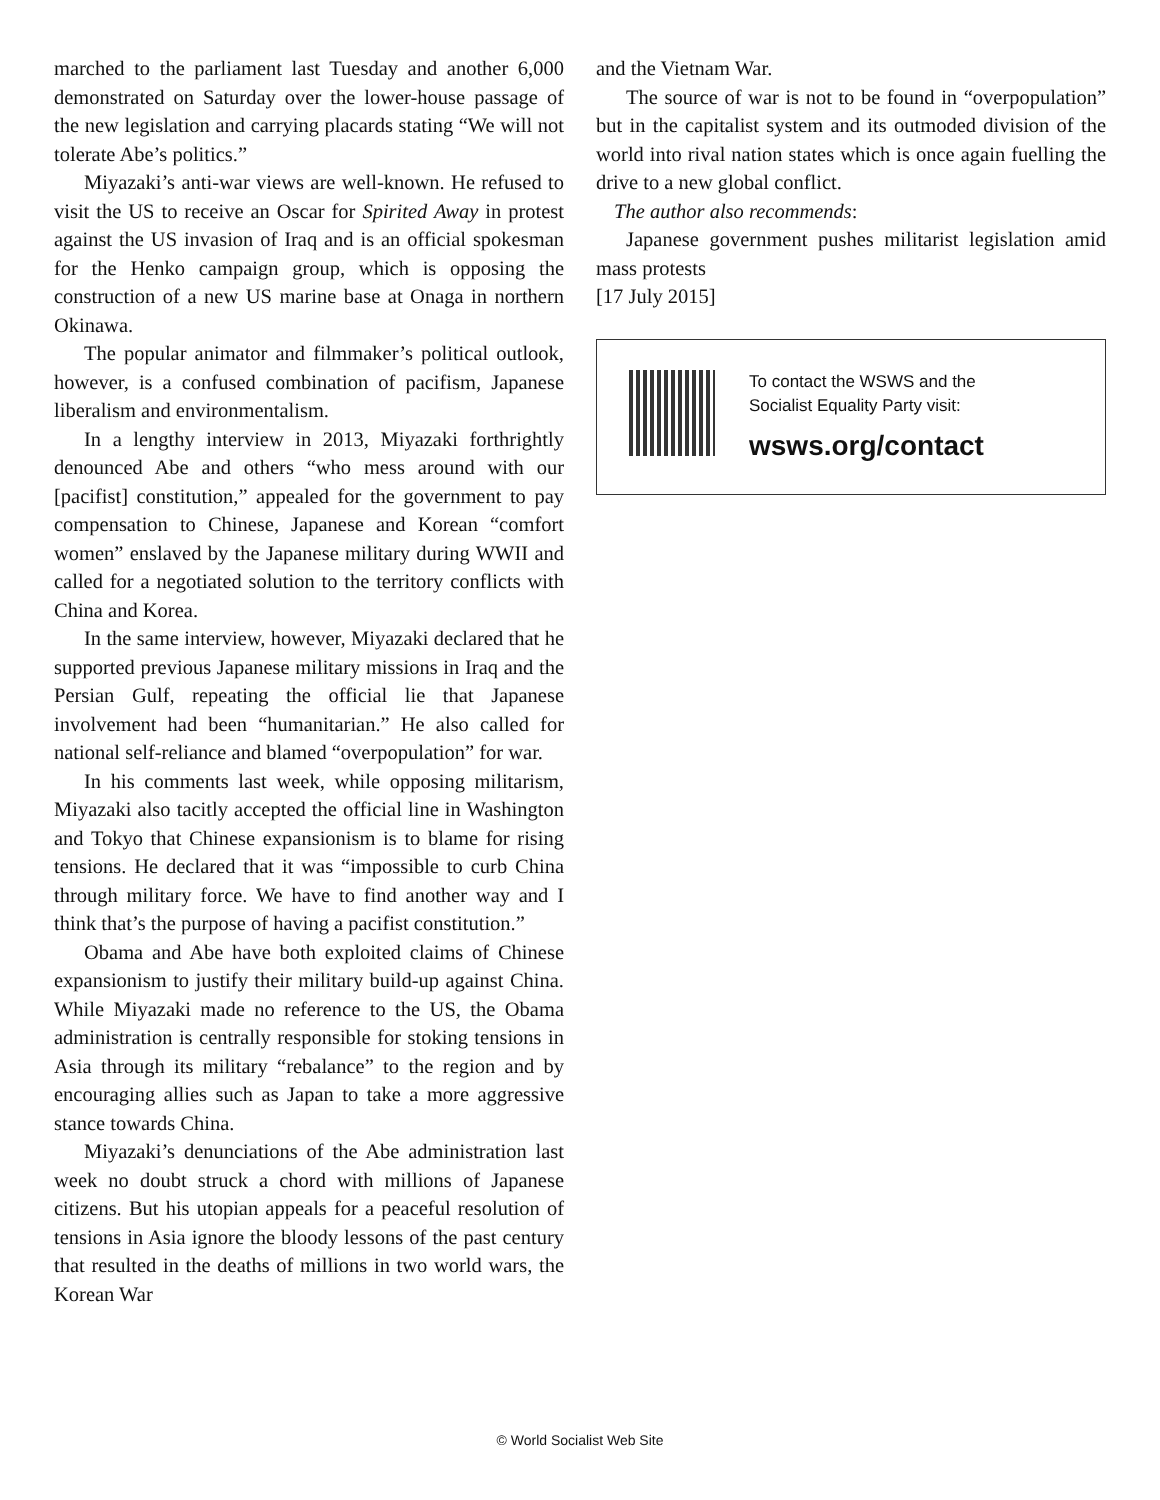marched to the parliament last Tuesday and another 6,000 demonstrated on Saturday over the lower-house passage of the new legislation and carrying placards stating “We will not tolerate Abe’s politics.”
Miyazaki’s anti-war views are well-known. He refused to visit the US to receive an Oscar for Spirited Away in protest against the US invasion of Iraq and is an official spokesman for the Henko campaign group, which is opposing the construction of a new US marine base at Onaga in northern Okinawa.
The popular animator and filmmaker’s political outlook, however, is a confused combination of pacifism, Japanese liberalism and environmentalism.
In a lengthy interview in 2013, Miyazaki forthrightly denounced Abe and others “who mess around with our [pacifist] constitution,” appealed for the government to pay compensation to Chinese, Japanese and Korean “comfort women” enslaved by the Japanese military during WWII and called for a negotiated solution to the territory conflicts with China and Korea.
In the same interview, however, Miyazaki declared that he supported previous Japanese military missions in Iraq and the Persian Gulf, repeating the official lie that Japanese involvement had been “humanitarian.” He also called for national self-reliance and blamed “overpopulation” for war.
In his comments last week, while opposing militarism, Miyazaki also tacitly accepted the official line in Washington and Tokyo that Chinese expansionism is to blame for rising tensions. He declared that it was “impossible to curb China through military force. We have to find another way and I think that’s the purpose of having a pacifist constitution.”
Obama and Abe have both exploited claims of Chinese expansionism to justify their military build-up against China. While Miyazaki made no reference to the US, the Obama administration is centrally responsible for stoking tensions in Asia through its military “rebalance” to the region and by encouraging allies such as Japan to take a more aggressive stance towards China.
Miyazaki’s denunciations of the Abe administration last week no doubt struck a chord with millions of Japanese citizens. But his utopian appeals for a peaceful resolution of tensions in Asia ignore the bloody lessons of the past century that resulted in the deaths of millions in two world wars, the Korean War
and the Vietnam War.
The source of war is not to be found in “overpopulation” but in the capitalist system and its outmoded division of the world into rival nation states which is once again fuelling the drive to a new global conflict.
The author also recommends:
Japanese government pushes militarist legislation amid mass protests
[17 July 2015]
To contact the WSWS and the
Socialist Equality Party visit:
wsws.org/contact
© World Socialist Web Site